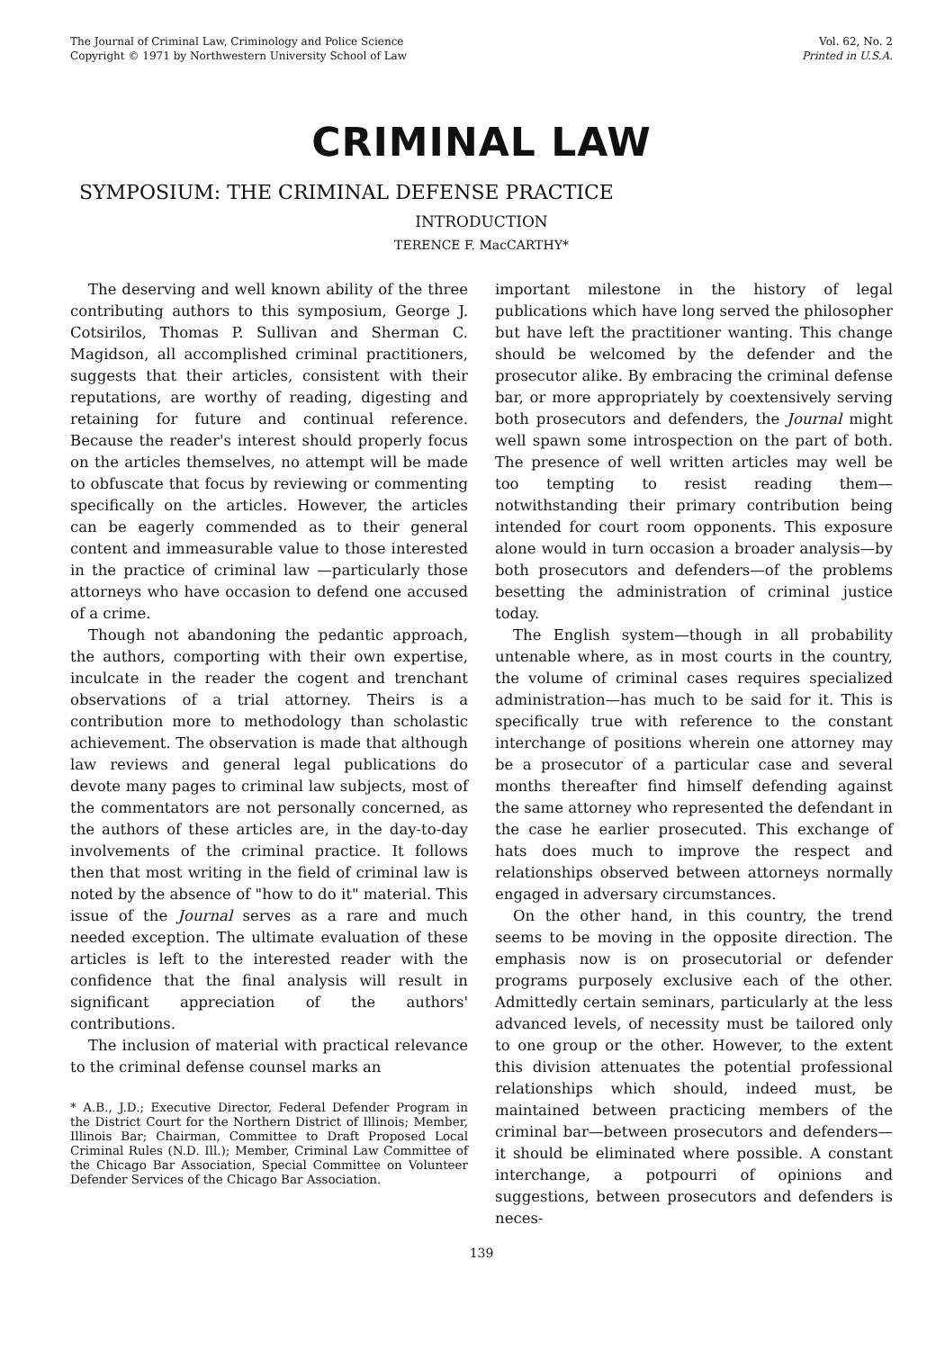The Journal of Criminal Law, Criminology and Police Science
Copyright © 1971 by Northwestern University School of Law
Vol. 62, No. 2
Printed in U.S.A.
CRIMINAL LAW
SYMPOSIUM: THE CRIMINAL DEFENSE PRACTICE
INTRODUCTION
TERENCE F. MacCARTHY*
The deserving and well known ability of the three contributing authors to this symposium, George J. Cotsirilos, Thomas P. Sullivan and Sherman C. Magidson, all accomplished criminal practitioners, suggests that their articles, consistent with their reputations, are worthy of reading, digesting and retaining for future and continual reference. Because the reader's interest should properly focus on the articles themselves, no attempt will be made to obfuscate that focus by reviewing or commenting specifically on the articles. However, the articles can be eagerly commended as to their general content and immeasurable value to those interested in the practice of criminal law —particularly those attorneys who have occasion to defend one accused of a crime.
Though not abandoning the pedantic approach, the authors, comporting with their own expertise, inculcate in the reader the cogent and trenchant observations of a trial attorney. Theirs is a contribution more to methodology than scholastic achievement. The observation is made that although law reviews and general legal publications do devote many pages to criminal law subjects, most of the commentators are not personally concerned, as the authors of these articles are, in the day-to-day involvements of the criminal practice. It follows then that most writing in the field of criminal law is noted by the absence of "how to do it" material. This issue of the Journal serves as a rare and much needed exception. The ultimate evaluation of these articles is left to the interested reader with the confidence that the final analysis will result in significant appreciation of the authors' contributions.
The inclusion of material with practical relevance to the criminal defense counsel marks an
* A.B., J.D.; Executive Director, Federal Defender Program in the District Court for the Northern District of Illinois; Member, Illinois Bar; Chairman, Committee to Draft Proposed Local Criminal Rules (N.D. Ill.); Member, Criminal Law Committee of the Chicago Bar Association, Special Committee on Volunteer Defender Services of the Chicago Bar Association.
important milestone in the history of legal publications which have long served the philosopher but have left the practitioner wanting. This change should be welcomed by the defender and the prosecutor alike. By embracing the criminal defense bar, or more appropriately by coextensively serving both prosecutors and defenders, the Journal might well spawn some introspection on the part of both. The presence of well written articles may well be too tempting to resist reading them—notwithstanding their primary contribution being intended for court room opponents. This exposure alone would in turn occasion a broader analysis—by both prosecutors and defenders—of the problems besetting the administration of criminal justice today.
The English system—though in all probability untenable where, as in most courts in the country, the volume of criminal cases requires specialized administration—has much to be said for it. This is specifically true with reference to the constant interchange of positions wherein one attorney may be a prosecutor of a particular case and several months thereafter find himself defending against the same attorney who represented the defendant in the case he earlier prosecuted. This exchange of hats does much to improve the respect and relationships observed between attorneys normally engaged in adversary circumstances.
On the other hand, in this country, the trend seems to be moving in the opposite direction. The emphasis now is on prosecutorial or defender programs purposely exclusive each of the other. Admittedly certain seminars, particularly at the less advanced levels, of necessity must be tailored only to one group or the other. However, to the extent this division attenuates the potential professional relationships which should, indeed must, be maintained between practicing members of the criminal bar—between prosecutors and defenders—it should be eliminated where possible. A constant interchange, a potpourri of opinions and suggestions, between prosecutors and defenders is neces-
139